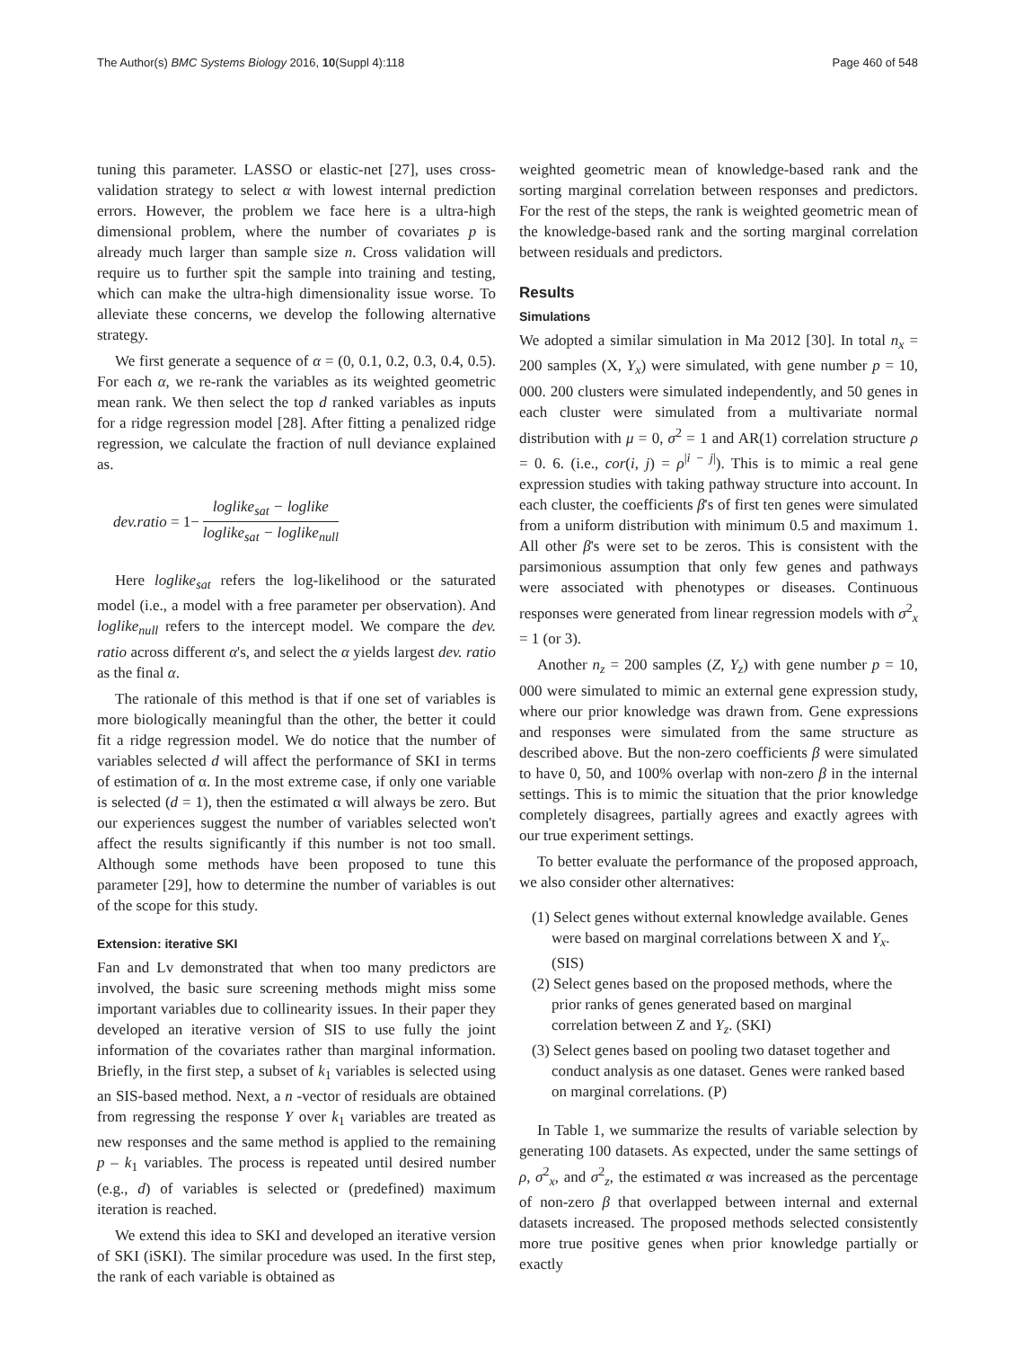The Author(s) BMC Systems Biology 2016, 10(Suppl 4):118
Page 460 of 548
tuning this parameter. LASSO or elastic-net [27], uses cross-validation strategy to select α with lowest internal prediction errors. However, the problem we face here is a ultra-high dimensional problem, where the number of covariates p is already much larger than sample size n. Cross validation will require us to further spit the sample into training and testing, which can make the ultra-high dimensionality issue worse. To alleviate these concerns, we develop the following alternative strategy.
We first generate a sequence of α = (0, 0.1, 0.2, 0.3, 0.4, 0.5). For each α, we re-rank the variables as its weighted geometric mean rank. We then select the top d ranked variables as inputs for a ridge regression model [28]. After fitting a penalized ridge regression, we calculate the fraction of null deviance explained as.
dev.ratio = 1− loglike<sub>sat</sub> − loglike loglike<sub>sat</sub> − loglike<sub>null</sub>
Here loglike<sub>sat</sub> refers the log-likelihood or the saturated model (i.e., a model with a free parameter per observation). And loglike<sub>null</sub> refers to the intercept model. We compare the dev. ratio across different α's, and select the α yields largest dev. ratio as the final α.
The rationale of this method is that if one set of variables is more biologically meaningful than the other, the better it could fit a ridge regression model. We do notice that the number of variables selected d will affect the performance of SKI in terms of estimation of α. In the most extreme case, if only one variable is selected (d = 1), then the estimated α will always be zero. But our experiences suggest the number of variables selected won't affect the results significantly if this number is not too small. Although some methods have been proposed to tune this parameter [29], how to determine the number of variables is out of the scope for this study.
Extension: iterative SKI
Fan and Lv demonstrated that when too many predictors are involved, the basic sure screening methods might miss some important variables due to collinearity issues. In their paper they developed an iterative version of SIS to use fully the joint information of the covariates rather than marginal information. Briefly, in the first step, a subset of k<sub>1</sub> variables is selected using an SIS-based method. Next, a n -vector of residuals are obtained from regressing the response Y over k<sub>1</sub> variables are treated as new responses and the same method is applied to the remaining p – k<sub>1</sub> variables. The process is repeated until desired number (e.g., d) of variables is selected or (predefined) maximum iteration is reached.
We extend this idea to SKI and developed an iterative version of SKI (iSKI). The similar procedure was used. In the first step, the rank of each variable is obtained as
weighted geometric mean of knowledge-based rank and the sorting marginal correlation between responses and predictors. For the rest of the steps, the rank is weighted geometric mean of the knowledge-based rank and the sorting marginal correlation between residuals and predictors.
Results
Simulations
We adopted a similar simulation in Ma 2012 [30]. In total n<sub>x</sub> = 200 samples (X, Y<sub>x</sub>) were simulated, with gene number p = 10, 000. 200 clusters were simulated independently, and 50 genes in each cluster were simulated from a multivariate normal distribution with μ = 0, σ<sup>2</sup> = 1 and AR(1) correlation structure ρ = 0. 6. (i.e., cor(i, j) = ρ<sup>|i − j|</sup>). This is to mimic a real gene expression studies with taking pathway structure into account. In each cluster, the coefficients β's of first ten genes were simulated from a uniform distribution with minimum 0.5 and maximum 1. All other β's were set to be zeros. This is consistent with the parsimonious assumption that only few genes and pathways were associated with phenotypes or diseases. Continuous responses were generated from linear regression models with σ<sup>2</sup><sub>x</sub> = 1 (or 3).
Another n<sub>z</sub> = 200 samples (Z, Y<sub>z</sub>) with gene number p = 10, 000 were simulated to mimic an external gene expression study, where our prior knowledge was drawn from. Gene expressions and responses were simulated from the same structure as described above. But the non-zero coefficients β were simulated to have 0, 50, and 100% overlap with non-zero β in the internal settings. This is to mimic the situation that the prior knowledge completely disagrees, partially agrees and exactly agrees with our true experiment settings.
To better evaluate the performance of the proposed approach, we also consider other alternatives:
(1) Select genes without external knowledge available. Genes were based on marginal correlations between X and Y<sub>x</sub>. (SIS)
(2) Select genes based on the proposed methods, where the prior ranks of genes generated based on marginal correlation between Z and Y<sub>z</sub>. (SKI)
(3) Select genes based on pooling two dataset together and conduct analysis as one dataset. Genes were ranked based on marginal correlations. (P)
In Table 1, we summarize the results of variable selection by generating 100 datasets. As expected, under the same settings of ρ, σ<sup>2</sup><sub>x</sub>, and σ<sup>2</sup><sub>z</sub>, the estimated α was increased as the percentage of non-zero β that overlapped between internal and external datasets increased. The proposed methods selected consistently more true positive genes when prior knowledge partially or exactly